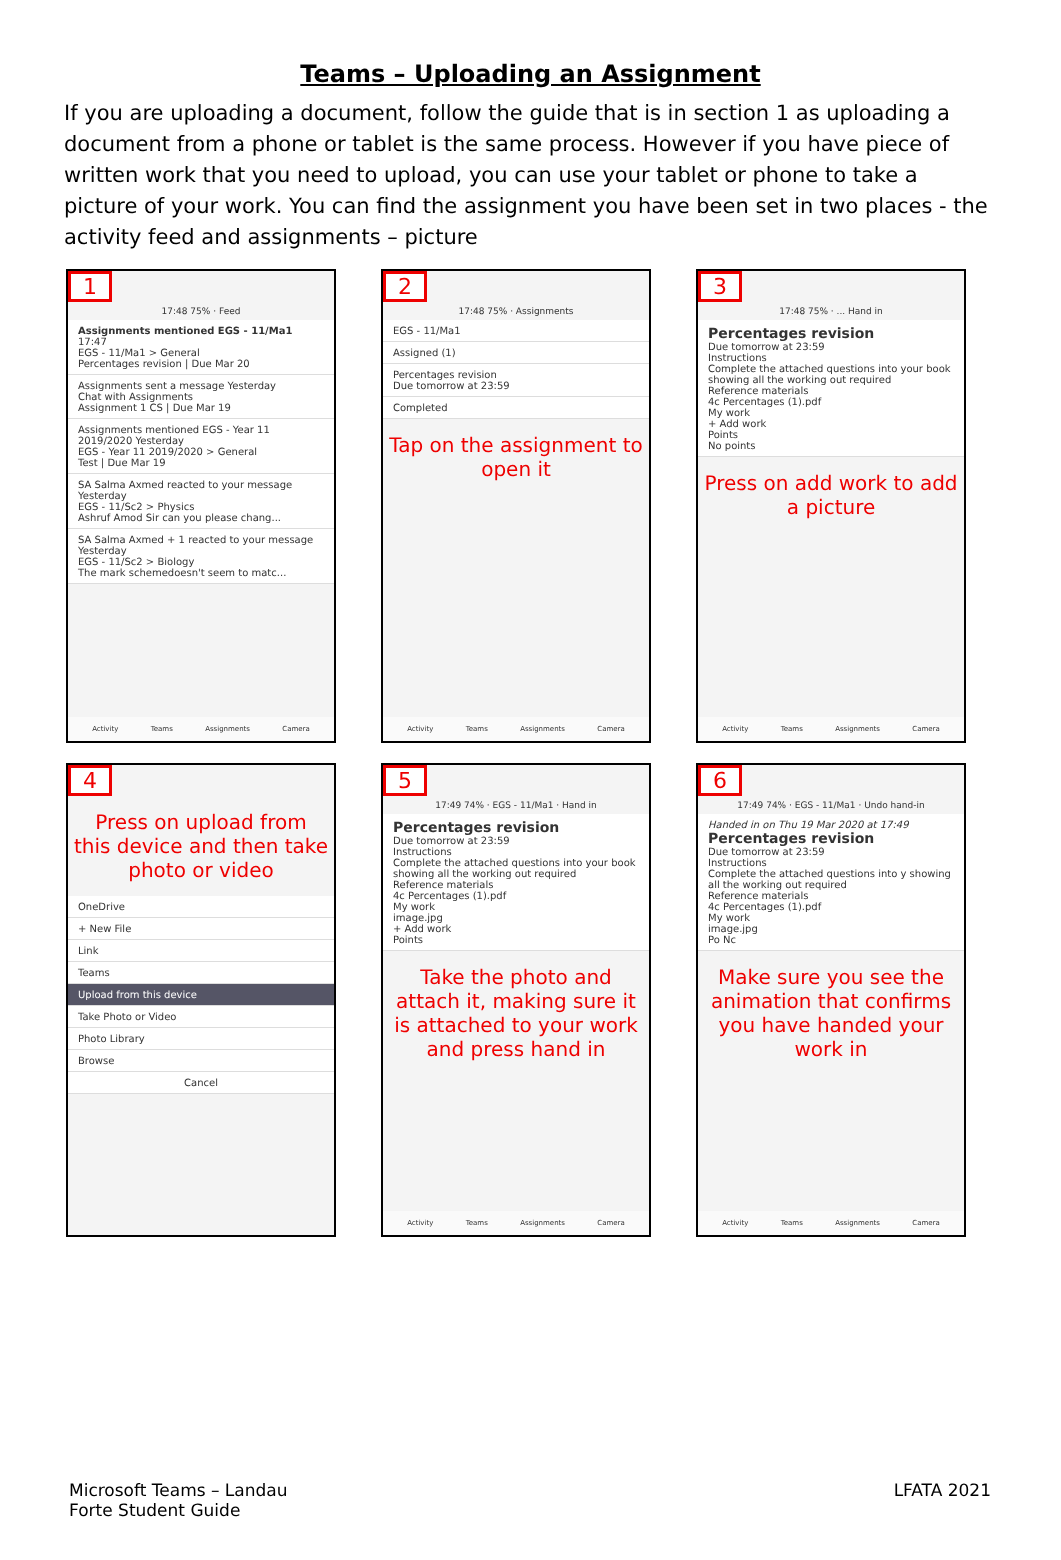Teams – Uploading an Assignment
If you are uploading a document, follow the guide that is in section 1 as uploading a document from a phone or tablet is the same process. However if you have piece of written work that you need to upload, you can use your tablet or phone to take a picture of your work. You can find the assignment you have been set in two places - the activity feed and assignments – picture
1
17:48 75% · Feed
Assignments mentioned EGS - 11/Ma1 17:47
EGS - 11/Ma1 > General
Percentages revision | Due Mar 20
Assignments sent a message Yesterday
Chat with Assignments
Assignment 1 CS | Due Mar 19
Assignments mentioned EGS - Year 11 2019/2020 Yesterday
EGS - Year 11 2019/2020 > General
Test | Due Mar 19
SA Salma Axmed reacted to your message Yesterday
EGS - 11/Sc2 > Physics
Ashruf Amod Sir can you please chang...
SA Salma Axmed + 1 reacted to your message Yesterday
EGS - 11/Sc2 > Biology
The mark schemedoesn't seem to matc...
Activity Teams Assignments Camera
2
17:48 75% · Assignments
EGS - 11/Ma1
Assigned (1)
Percentages revision
Due tomorrow at 23:59
Completed
Tap on the assignment to open it
Activity Teams Assignments Camera
3
17:48 75% · ... Hand in
Percentages revision
Due tomorrow at 23:59
Instructions
Complete the attached questions into your book showing all the working out required
Reference materials
4c Percentages (1).pdf
My work
+ Add work
Points
No points
Press on add work to add a picture
Activity Teams Assignments Camera
4
Press on upload from this device and then take photo or video
OneDrive
+ New File
Link
Teams
Upload from this device
Take Photo or Video
Photo Library
Browse
Cancel
5
17:49 74% · EGS - 11/Ma1 · Hand in
Percentages revision
Due tomorrow at 23:59
Instructions
Complete the attached questions into your book showing all the working out required
Reference materials
4c Percentages (1).pdf
My work
image.jpg
+ Add work
Points
Take the photo and attach it, making sure it is attached to your work and press hand in
Activity Teams Assignments Camera
6
17:49 74% · EGS - 11/Ma1 · Undo hand-in
Handed in on Thu 19 Mar 2020 at 17:49
Percentages revision
Due tomorrow at 23:59
Instructions
Complete the attached questions into y showing all the working out required
Reference materials
4c Percentages (1).pdf
My work
image.jpg
Po Nc
Make sure you see the animation that confirms you have handed your work in
Activity Teams Assignments Camera
Microsoft Teams – Landau
Forte Student Guide
LFATA 2021